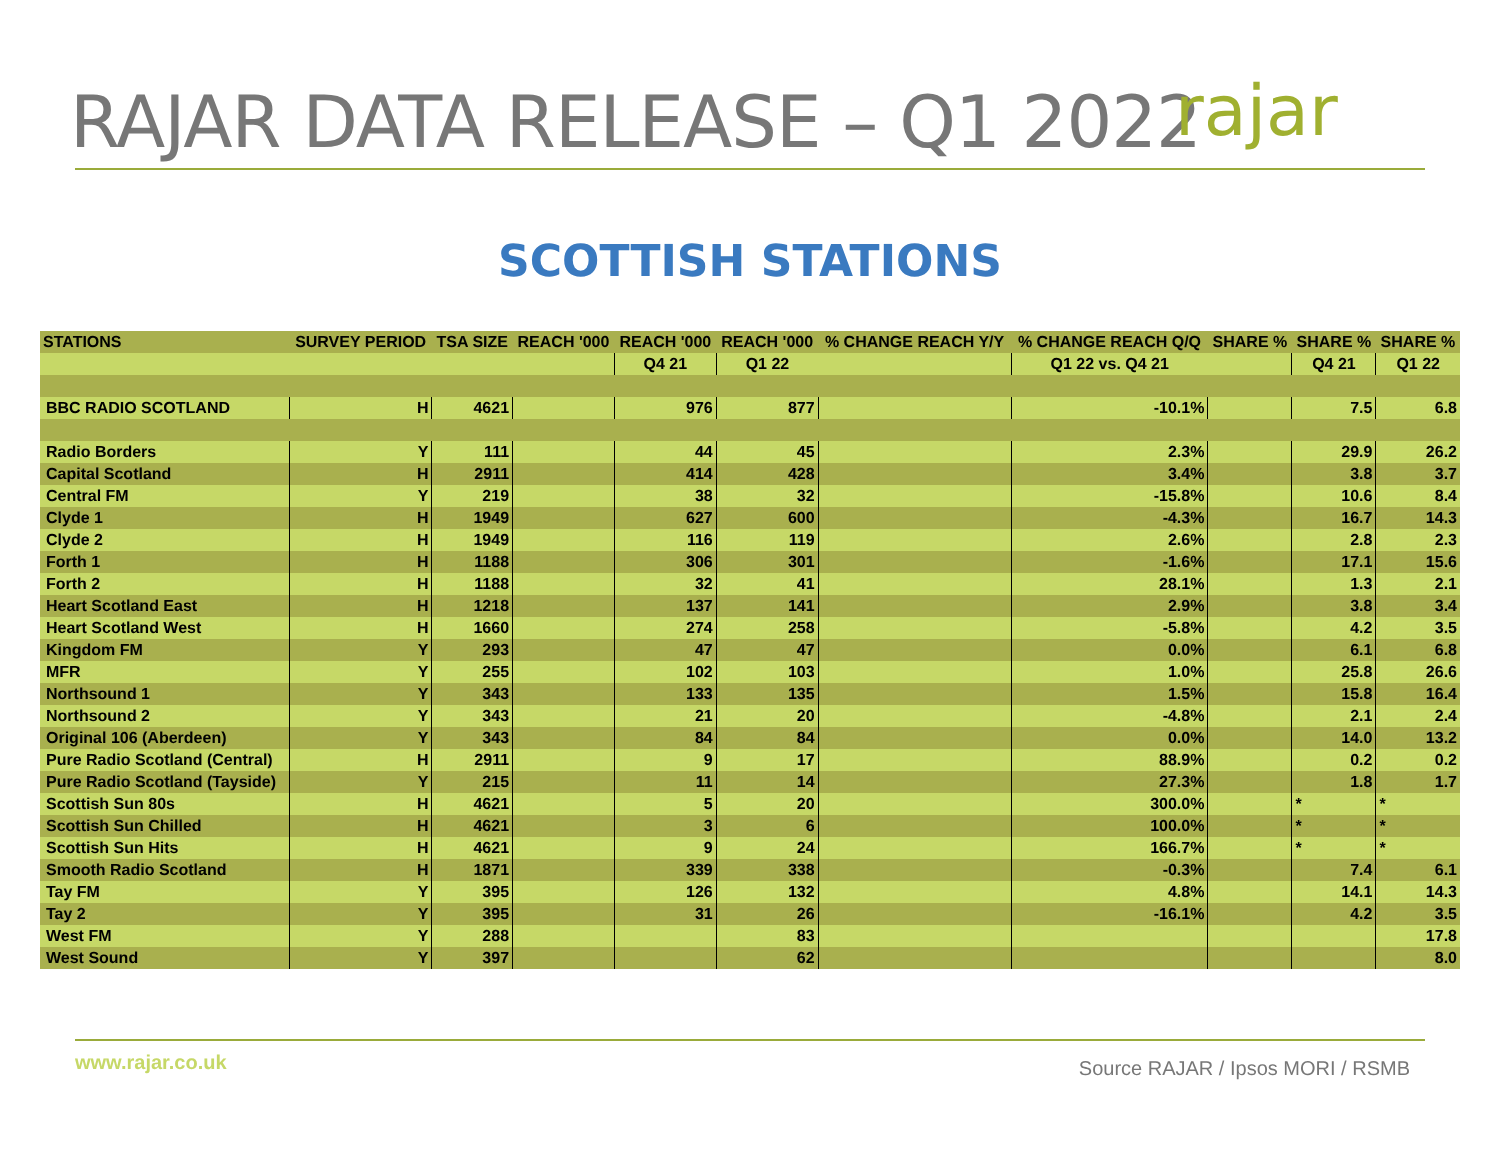RAJAR DATA RELEASE – Q1 2022 rajar
SCOTTISH STATIONS
| STATIONS | SURVEY PERIOD | TSA SIZE | REACH '000 | REACH '000 | REACH '000 | % CHANGE REACH Y/Y | % CHANGE REACH Q/Q | SHARE % | SHARE % | SHARE % |
| --- | --- | --- | --- | --- | --- | --- | --- | --- | --- | --- |
| | | | | Q4 21 | Q1 22 | | Q1 22 vs. Q4 21 | | Q4 21 | Q1 22 |
| BBC RADIO SCOTLAND | H | 4621 | | 976 | 877 | | -10.1% | | 7.5 | 6.8 |
| Radio Borders | Y | 111 | | 44 | 45 | | 2.3% | | 29.9 | 26.2 |
| Capital Scotland | H | 2911 | | 414 | 428 | | 3.4% | | 3.8 | 3.7 |
| Central FM | Y | 219 | | 38 | 32 | | -15.8% | | 10.6 | 8.4 |
| Clyde 1 | H | 1949 | | 627 | 600 | | -4.3% | | 16.7 | 14.3 |
| Clyde 2 | H | 1949 | | 116 | 119 | | 2.6% | | 2.8 | 2.3 |
| Forth 1 | H | 1188 | | 306 | 301 | | -1.6% | | 17.1 | 15.6 |
| Forth 2 | H | 1188 | | 32 | 41 | | 28.1% | | 1.3 | 2.1 |
| Heart Scotland East | H | 1218 | | 137 | 141 | | 2.9% | | 3.8 | 3.4 |
| Heart Scotland West | H | 1660 | | 274 | 258 | | -5.8% | | 4.2 | 3.5 |
| Kingdom FM | Y | 293 | | 47 | 47 | | 0.0% | | 6.1 | 6.8 |
| MFR | Y | 255 | | 102 | 103 | | 1.0% | | 25.8 | 26.6 |
| Northsound 1 | Y | 343 | | 133 | 135 | | 1.5% | | 15.8 | 16.4 |
| Northsound 2 | Y | 343 | | 21 | 20 | | -4.8% | | 2.1 | 2.4 |
| Original 106 (Aberdeen) | Y | 343 | | 84 | 84 | | 0.0% | | 14.0 | 13.2 |
| Pure Radio Scotland (Central) | H | 2911 | | 9 | 17 | | 88.9% | | 0.2 | 0.2 |
| Pure Radio Scotland (Tayside) | Y | 215 | | 11 | 14 | | 27.3% | | 1.8 | 1.7 |
| Scottish Sun 80s | H | 4621 | | 5 | 20 | | 300.0% | | * | * |
| Scottish Sun Chilled | H | 4621 | | 3 | 6 | | 100.0% | | * | * |
| Scottish Sun Hits | H | 4621 | | 9 | 24 | | 166.7% | | * | * |
| Smooth Radio Scotland | H | 1871 | | 339 | 338 | | -0.3% | | 7.4 | 6.1 |
| Tay FM | Y | 395 | | 126 | 132 | | 4.8% | | 14.1 | 14.3 |
| Tay 2 | Y | 395 | | 31 | 26 | | -16.1% | | 4.2 | 3.5 |
| West FM | Y | 288 | | | 83 | | | | | 17.8 |
| West Sound | Y | 397 | | | 62 | | | | | 8.0 |
www.rajar.co.uk
Source RAJAR / Ipsos MORI / RSMB